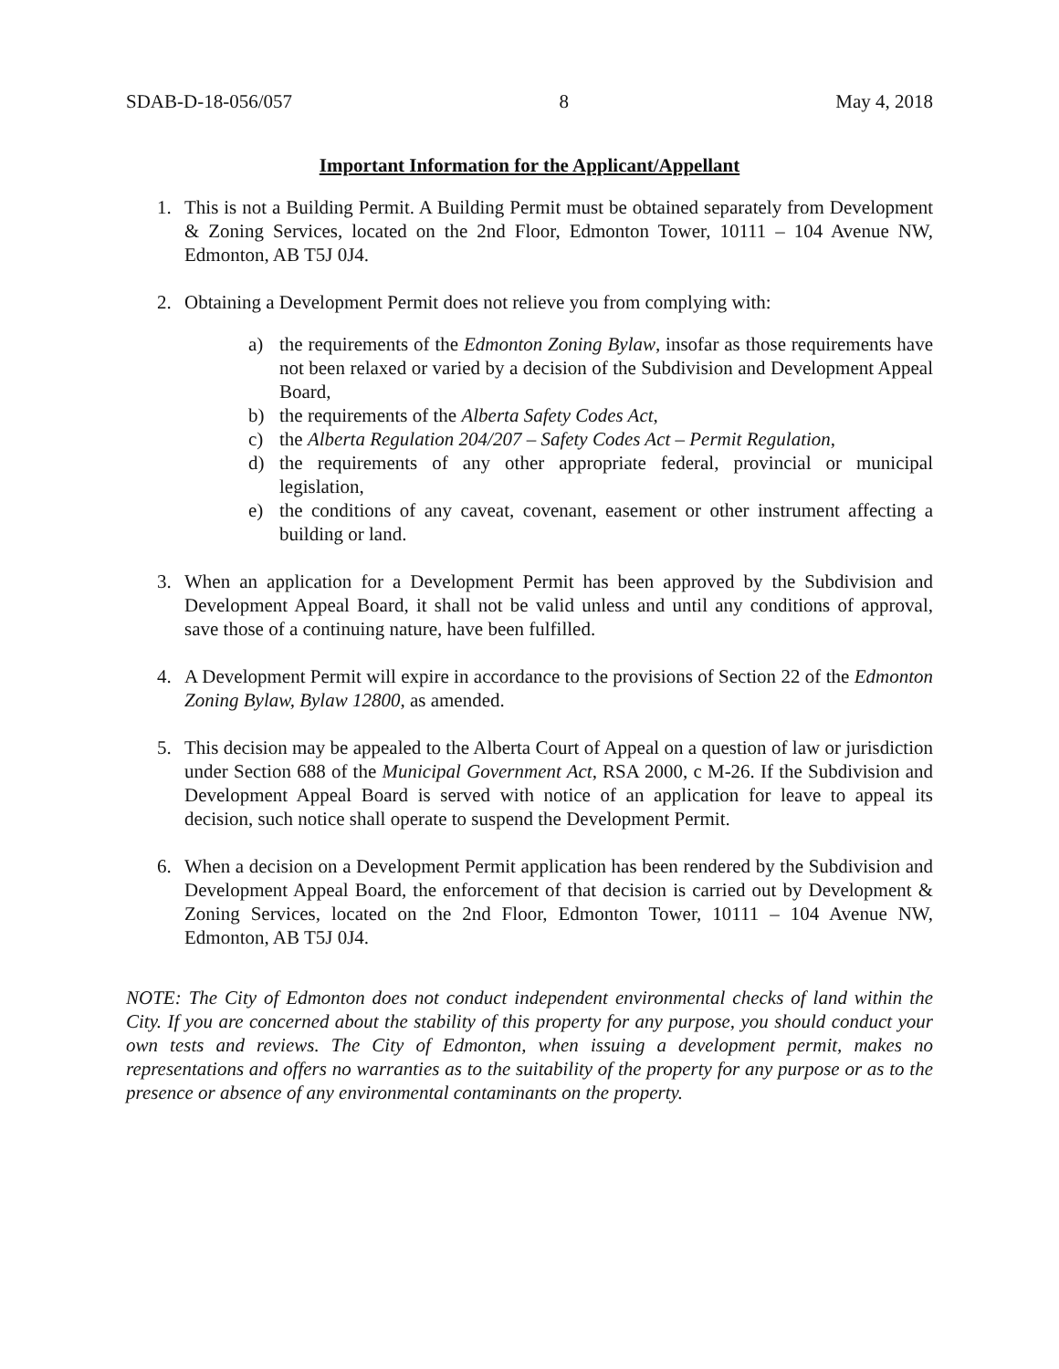SDAB-D-18-056/057 8 May 4, 2018
Important Information for the Applicant/Appellant
1. This is not a Building Permit. A Building Permit must be obtained separately from Development & Zoning Services, located on the 2nd Floor, Edmonton Tower, 10111 – 104 Avenue NW, Edmonton, AB T5J 0J4.
2. Obtaining a Development Permit does not relieve you from complying with:
a) the requirements of the Edmonton Zoning Bylaw, insofar as those requirements have not been relaxed or varied by a decision of the Subdivision and Development Appeal Board,
b) the requirements of the Alberta Safety Codes Act,
c) the Alberta Regulation 204/207 – Safety Codes Act – Permit Regulation,
d) the requirements of any other appropriate federal, provincial or municipal legislation,
e) the conditions of any caveat, covenant, easement or other instrument affecting a building or land.
3. When an application for a Development Permit has been approved by the Subdivision and Development Appeal Board, it shall not be valid unless and until any conditions of approval, save those of a continuing nature, have been fulfilled.
4. A Development Permit will expire in accordance to the provisions of Section 22 of the Edmonton Zoning Bylaw, Bylaw 12800, as amended.
5. This decision may be appealed to the Alberta Court of Appeal on a question of law or jurisdiction under Section 688 of the Municipal Government Act, RSA 2000, c M-26. If the Subdivision and Development Appeal Board is served with notice of an application for leave to appeal its decision, such notice shall operate to suspend the Development Permit.
6. When a decision on a Development Permit application has been rendered by the Subdivision and Development Appeal Board, the enforcement of that decision is carried out by Development & Zoning Services, located on the 2nd Floor, Edmonton Tower, 10111 – 104 Avenue NW, Edmonton, AB T5J 0J4.
NOTE: The City of Edmonton does not conduct independent environmental checks of land within the City. If you are concerned about the stability of this property for any purpose, you should conduct your own tests and reviews. The City of Edmonton, when issuing a development permit, makes no representations and offers no warranties as to the suitability of the property for any purpose or as to the presence or absence of any environmental contaminants on the property.